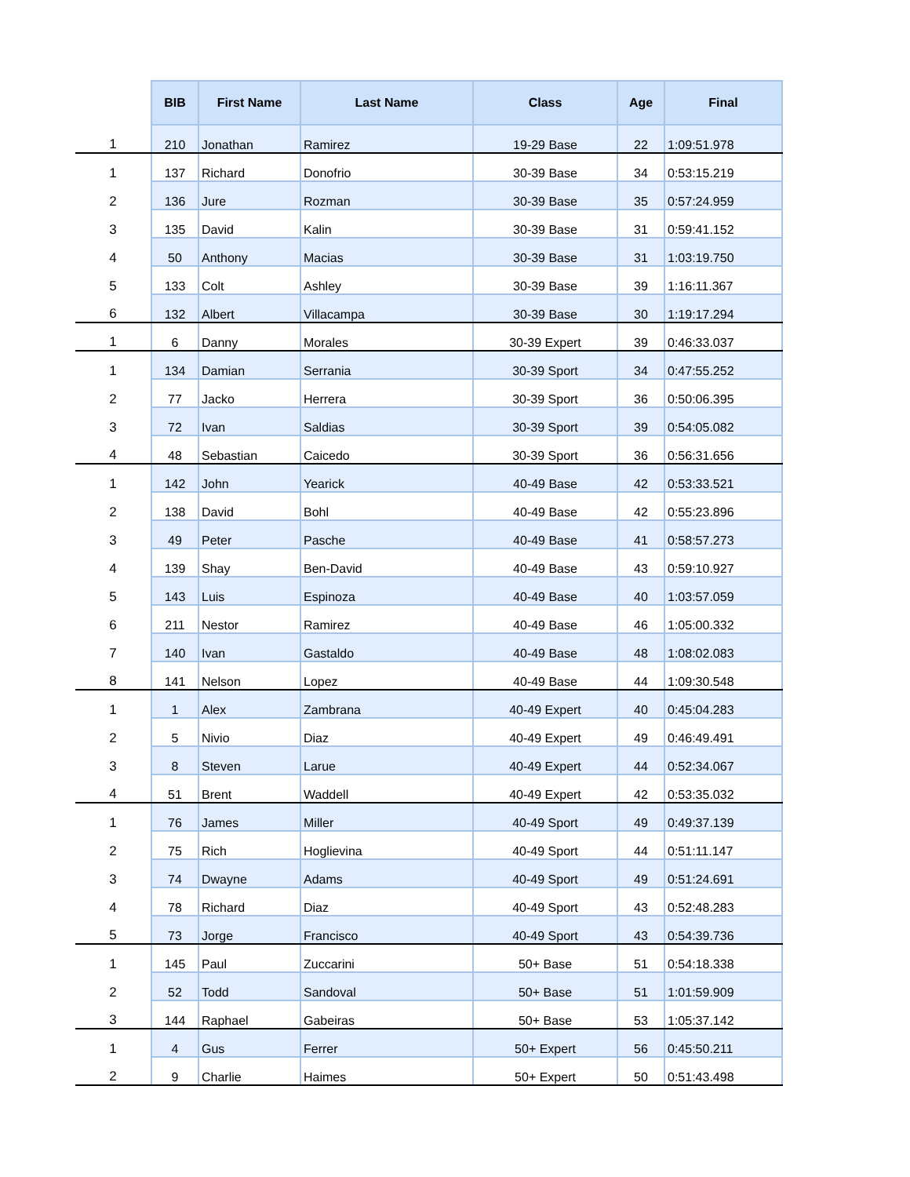| | BIB | First Name | Last Name | Class | Age | Final |
| --- | --- | --- | --- | --- | --- | --- |
| 1 | 210 | Jonathan | Ramirez | 19-29 Base | 22 | 1:09:51.978 |
| 1 | 137 | Richard | Donofrio | 30-39 Base | 34 | 0:53:15.219 |
| 2 | 136 | Jure | Rozman | 30-39 Base | 35 | 0:57:24.959 |
| 3 | 135 | David | Kalin | 30-39 Base | 31 | 0:59:41.152 |
| 4 | 50 | Anthony | Macias | 30-39 Base | 31 | 1:03:19.750 |
| 5 | 133 | Colt | Ashley | 30-39 Base | 39 | 1:16:11.367 |
| 6 | 132 | Albert | Villacampa | 30-39 Base | 30 | 1:19:17.294 |
| 1 | 6 | Danny | Morales | 30-39 Expert | 39 | 0:46:33.037 |
| 1 | 134 | Damian | Serrania | 30-39 Sport | 34 | 0:47:55.252 |
| 2 | 77 | Jacko | Herrera | 30-39 Sport | 36 | 0:50:06.395 |
| 3 | 72 | Ivan | Saldias | 30-39 Sport | 39 | 0:54:05.082 |
| 4 | 48 | Sebastian | Caicedo | 30-39 Sport | 36 | 0:56:31.656 |
| 1 | 142 | John | Yearick | 40-49 Base | 42 | 0:53:33.521 |
| 2 | 138 | David | Bohl | 40-49 Base | 42 | 0:55:23.896 |
| 3 | 49 | Peter | Pasche | 40-49 Base | 41 | 0:58:57.273 |
| 4 | 139 | Shay | Ben-David | 40-49 Base | 43 | 0:59:10.927 |
| 5 | 143 | Luis | Espinoza | 40-49 Base | 40 | 1:03:57.059 |
| 6 | 211 | Nestor | Ramirez | 40-49 Base | 46 | 1:05:00.332 |
| 7 | 140 | Ivan | Gastaldo | 40-49 Base | 48 | 1:08:02.083 |
| 8 | 141 | Nelson | Lopez | 40-49 Base | 44 | 1:09:30.548 |
| 1 | 1 | Alex | Zambrana | 40-49 Expert | 40 | 0:45:04.283 |
| 2 | 5 | Nivio | Diaz | 40-49 Expert | 49 | 0:46:49.491 |
| 3 | 8 | Steven | Larue | 40-49 Expert | 44 | 0:52:34.067 |
| 4 | 51 | Brent | Waddell | 40-49 Expert | 42 | 0:53:35.032 |
| 1 | 76 | James | Miller | 40-49 Sport | 49 | 0:49:37.139 |
| 2 | 75 | Rich | Hoglievina | 40-49 Sport | 44 | 0:51:11.147 |
| 3 | 74 | Dwayne | Adams | 40-49 Sport | 49 | 0:51:24.691 |
| 4 | 78 | Richard | Diaz | 40-49 Sport | 43 | 0:52:48.283 |
| 5 | 73 | Jorge | Francisco | 40-49 Sport | 43 | 0:54:39.736 |
| 1 | 145 | Paul | Zuccarini | 50+ Base | 51 | 0:54:18.338 |
| 2 | 52 | Todd | Sandoval | 50+ Base | 51 | 1:01:59.909 |
| 3 | 144 | Raphael | Gabeiras | 50+ Base | 53 | 1:05:37.142 |
| 1 | 4 | Gus | Ferrer | 50+ Expert | 56 | 0:45:50.211 |
| 2 | 9 | Charlie | Haimes | 50+ Expert | 50 | 0:51:43.498 |